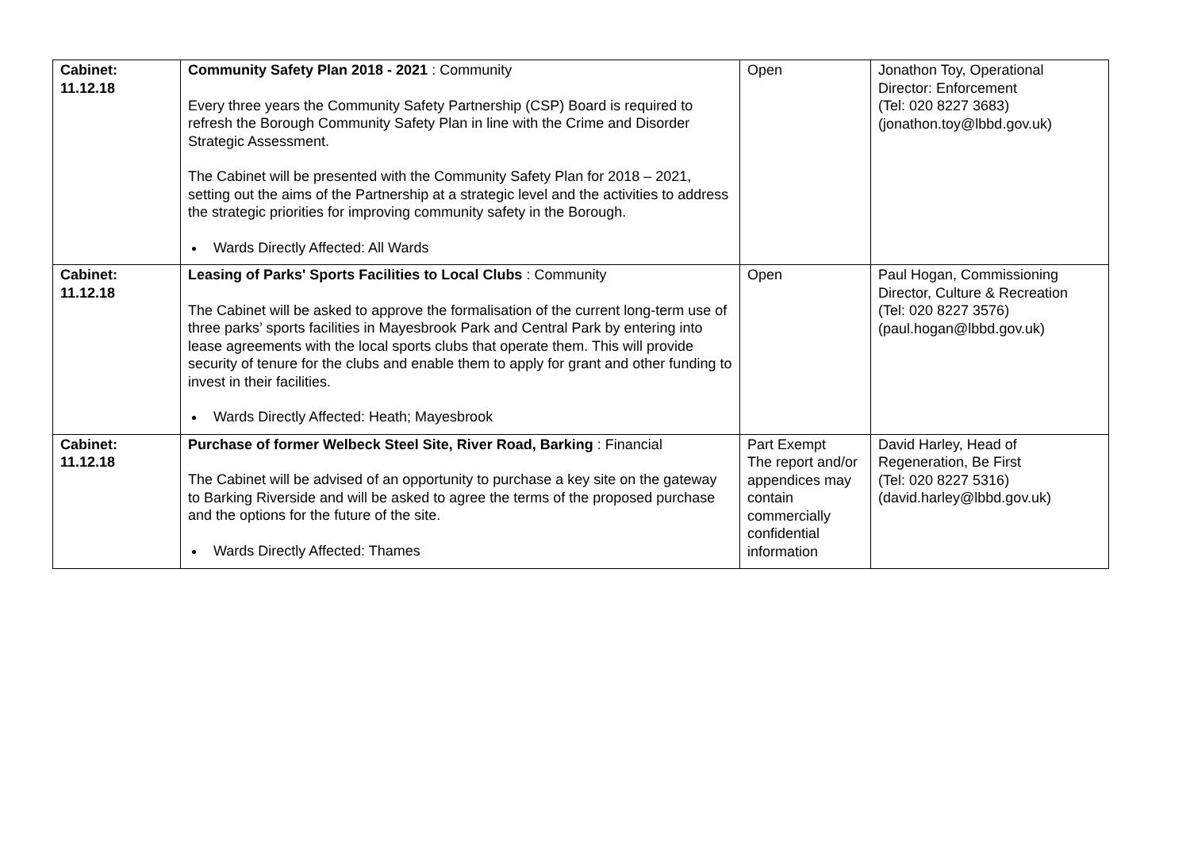| Cabinet: 11.12.18 | Community Safety Plan 2018 - 2021 : Community Every three years the Community Safety Partnership (CSP) Board is required to refresh the Borough Community Safety Plan in line with the Crime and Disorder Strategic Assessment. The Cabinet will be presented with the Community Safety Plan for 2018 – 2021, setting out the aims of the Partnership at a strategic level and the activities to address the strategic priorities for improving community safety in the Borough. Wards Directly Affected: All Wards | Open | Jonathon Toy, Operational Director: Enforcement (Tel: 020 8227 3683) (jonathon.toy@lbbd.gov.uk) |
| Cabinet: 11.12.18 | Leasing of Parks' Sports Facilities to Local Clubs : Community The Cabinet will be asked to approve the formalisation of the current long-term use of three parks’ sports facilities in Mayesbrook Park and Central Park by entering into lease agreements with the local sports clubs that operate them. This will provide security of tenure for the clubs and enable them to apply for grant and other funding to invest in their facilities. Wards Directly Affected: Heath; Mayesbrook | Open | Paul Hogan, Commissioning Director, Culture & Recreation (Tel: 020 8227 3576) (paul.hogan@lbbd.gov.uk) |
| Cabinet: 11.12.18 | Purchase of former Welbeck Steel Site, River Road, Barking : Financial The Cabinet will be advised of an opportunity to purchase a key site on the gateway to Barking Riverside and will be asked to agree the terms of the proposed purchase and the options for the future of the site. Wards Directly Affected: Thames | Part Exempt The report and/or appendices may contain commercially confidential information | David Harley, Head of Regeneration, Be First (Tel: 020 8227 5316) (david.harley@lbbd.gov.uk) |